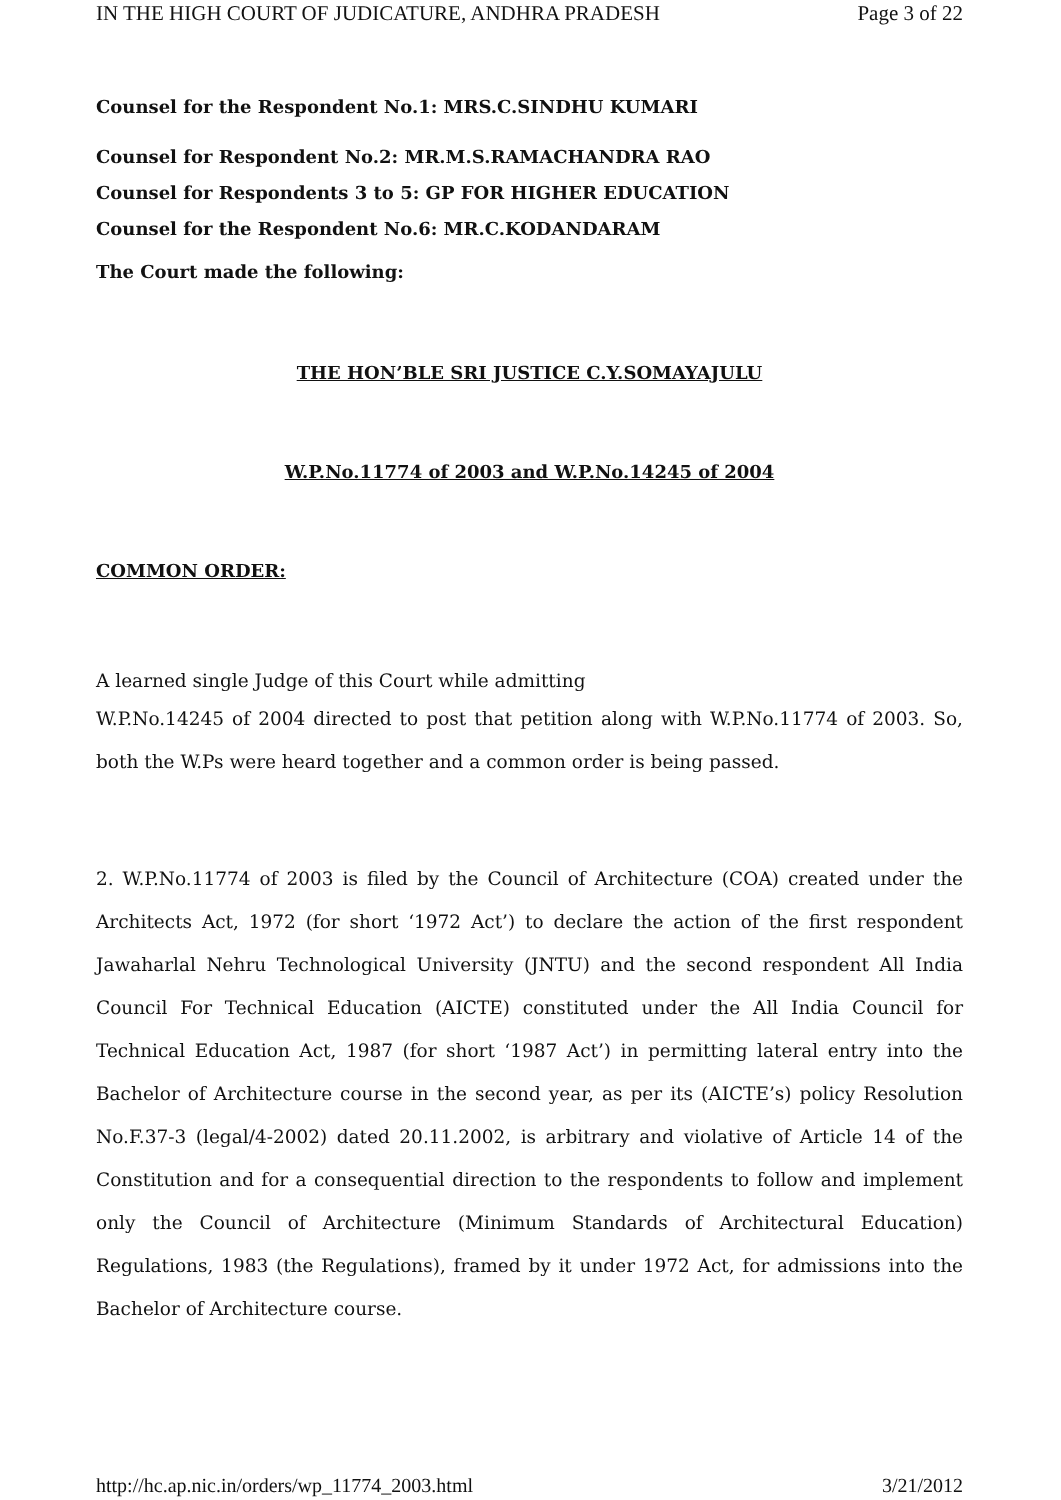IN THE HIGH COURT OF JUDICATURE, ANDHRA PRADESH Page 3 of 22
Counsel for the Respondent No.1: MRS.C.SINDHU KUMARI
Counsel for Respondent No.2: MR.M.S.RAMACHANDRA RAO
Counsel for Respondents 3 to 5: GP FOR HIGHER EDUCATION
Counsel for the Respondent No.6: MR.C.KODANDARAM
The Court made the following:
THE HON’BLE SRI JUSTICE C.Y.SOMAYAJULU
W.P.No.11774 of 2003 and W.P.No.14245 of 2004
COMMON ORDER:
A learned single Judge of this Court while admitting
W.P.No.14245 of 2004 directed to post that petition along with W.P.No.11774 of 2003. So, both the W.Ps were heard together and a common order is being passed.
2. W.P.No.11774 of 2003 is filed by the Council of Architecture (COA) created under the Architects Act, 1972 (for short ‘1972 Act’) to declare the action of the first respondent Jawaharlal Nehru Technological University (JNTU) and the second respondent All India Council For Technical Education (AICTE) constituted under the All India Council for Technical Education Act, 1987 (for short ‘1987 Act’) in permitting lateral entry into the Bachelor of Architecture course in the second year, as per its (AICTE’s) policy Resolution No.F.37-3 (legal/4-2002) dated 20.11.2002, is arbitrary and violative of Article 14 of the Constitution and for a consequential direction to the respondents to follow and implement only the Council of Architecture (Minimum Standards of Architectural Education) Regulations, 1983 (the Regulations), framed by it under 1972 Act, for admissions into the Bachelor of Architecture course.
http://hc.ap.nic.in/orders/wp_11774_2003.html 3/21/2012